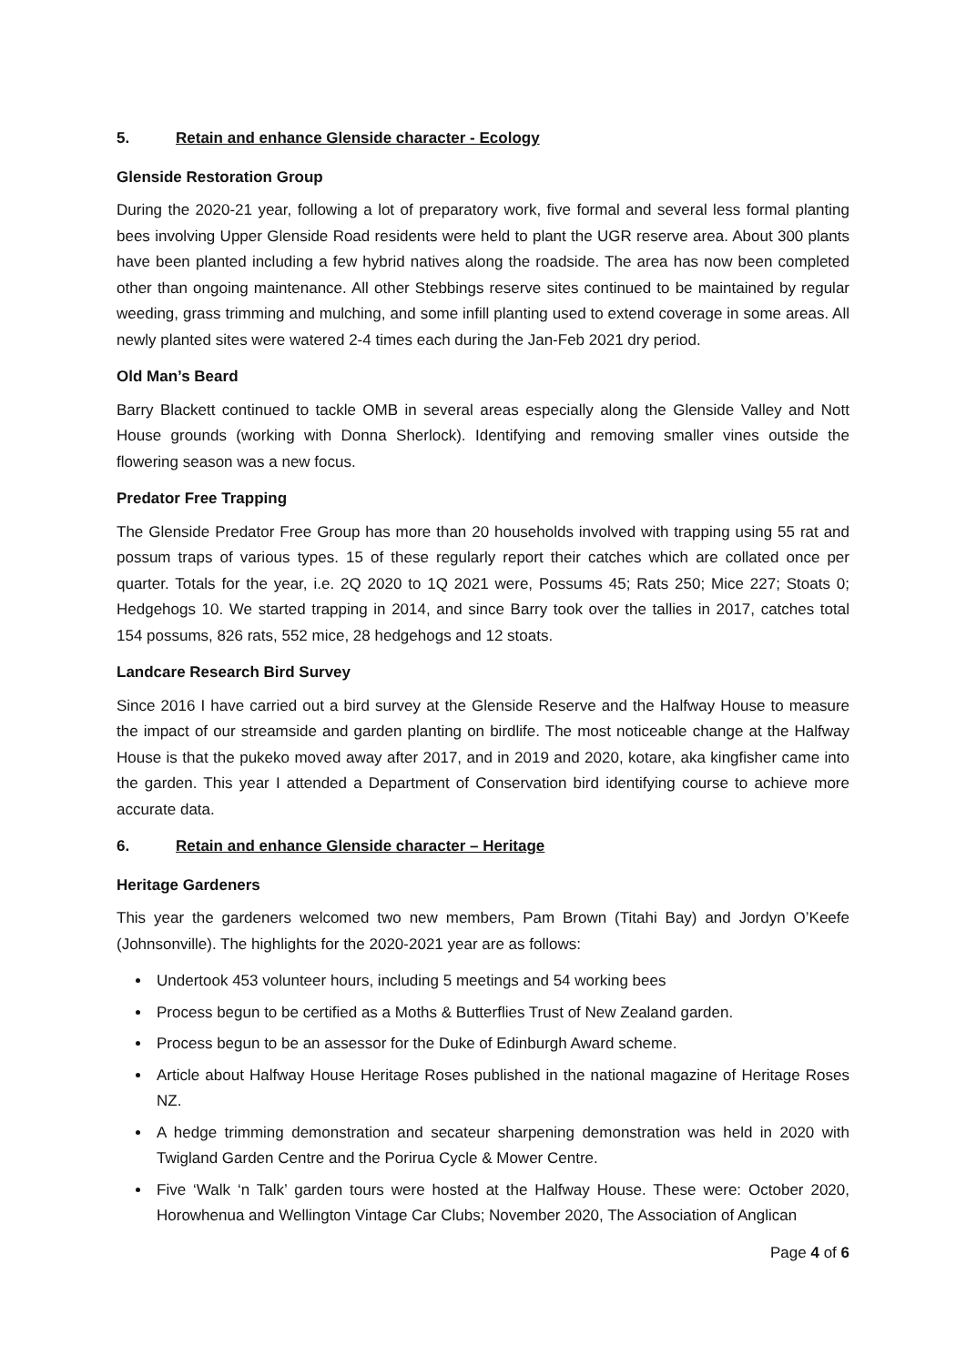5. Retain and enhance Glenside character - Ecology
Glenside Restoration Group
During the 2020-21 year, following a lot of preparatory work, five formal and several less formal planting bees involving Upper Glenside Road residents were held to plant the UGR reserve area. About 300 plants have been planted including a few hybrid natives along the roadside. The area has now been completed other than ongoing maintenance. All other Stebbings reserve sites continued to be maintained by regular weeding, grass trimming and mulching, and some infill planting used to extend coverage in some areas. All newly planted sites were watered 2-4 times each during the Jan-Feb 2021 dry period.
Old Man’s Beard
Barry Blackett continued to tackle OMB in several areas especially along the Glenside Valley and Nott House grounds (working with Donna Sherlock). Identifying and removing smaller vines outside the flowering season was a new focus.
Predator Free Trapping
The Glenside Predator Free Group has more than 20 households involved with trapping using 55 rat and possum traps of various types. 15 of these regularly report their catches which are collated once per quarter. Totals for the year, i.e. 2Q 2020 to 1Q 2021 were, Possums 45; Rats 250; Mice 227; Stoats 0; Hedgehogs 10. We started trapping in 2014, and since Barry took over the tallies in 2017, catches total 154 possums, 826 rats, 552 mice, 28 hedgehogs and 12 stoats.
Landcare Research Bird Survey
Since 2016 I have carried out a bird survey at the Glenside Reserve and the Halfway House to measure the impact of our streamside and garden planting on birdlife. The most noticeable change at the Halfway House is that the pukeko moved away after 2017, and in 2019 and 2020, kotare, aka kingfisher came into the garden. This year I attended a Department of Conservation bird identifying course to achieve more accurate data.
6. Retain and enhance Glenside character – Heritage
Heritage Gardeners
This year the gardeners welcomed two new members, Pam Brown (Titahi Bay) and Jordyn O’Keefe (Johnsonville). The highlights for the 2020-2021 year are as follows:
Undertook 453 volunteer hours, including 5 meetings and 54 working bees
Process begun to be certified as a Moths & Butterflies Trust of New Zealand garden.
Process begun to be an assessor for the Duke of Edinburgh Award scheme.
Article about Halfway House Heritage Roses published in the national magazine of Heritage Roses NZ.
A hedge trimming demonstration and secateur sharpening demonstration was held in 2020 with Twigland Garden Centre and the Porirua Cycle & Mower Centre.
Five ‘Walk ‘n Talk’ garden tours were hosted at the Halfway House. These were: October 2020, Horowhenua and Wellington Vintage Car Clubs; November 2020, The Association of Anglican
Page 4 of 6